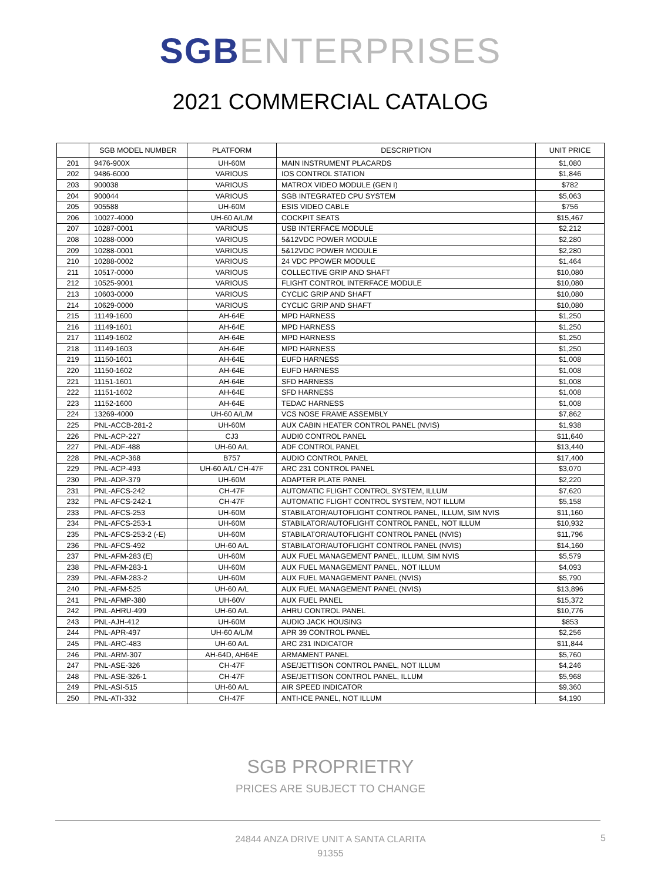SGB ENTERPRISES
2021 COMMERCIAL CATALOG
| | SGB MODEL NUMBER | PLATFORM | DESCRIPTION | UNIT PRICE |
| --- | --- | --- | --- | --- |
| 201 | 9476-900X | UH-60M | MAIN INSTRUMENT PLACARDS | $1,080 |
| 202 | 9486-6000 | VARIOUS | IOS CONTROL STATION | $1,846 |
| 203 | 900038 | VARIOUS | MATROX VIDEO MODULE (GEN I) | $782 |
| 204 | 900044 | VARIOUS | SGB INTEGRATED CPU SYSTEM | $5,063 |
| 205 | 905588 | UH-60M | ESIS VIDEO CABLE | $756 |
| 206 | 10027-4000 | UH-60 A/L/M | COCKPIT SEATS | $15,467 |
| 207 | 10287-0001 | VARIOUS | USB INTERFACE MODULE | $2,212 |
| 208 | 10288-0000 | VARIOUS | 5&12VDC POWER MODULE | $2,280 |
| 209 | 10288-0001 | VARIOUS | 5&12VDC POWER MODULE | $2,280 |
| 210 | 10288-0002 | VARIOUS | 24 VDC PPOWER MODULE | $1,464 |
| 211 | 10517-0000 | VARIOUS | COLLECTIVE GRIP AND SHAFT | $10,080 |
| 212 | 10525-9001 | VARIOUS | FLIGHT CONTROL INTERFACE MODULE | $10,080 |
| 213 | 10603-0000 | VARIOUS | CYCLIC GRIP AND SHAFT | $10,080 |
| 214 | 10629-0000 | VARIOUS | CYCLIC GRIP AND SHAFT | $10,080 |
| 215 | 11149-1600 | AH-64E | MPD HARNESS | $1,250 |
| 216 | 11149-1601 | AH-64E | MPD HARNESS | $1,250 |
| 217 | 11149-1602 | AH-64E | MPD HARNESS | $1,250 |
| 218 | 11149-1603 | AH-64E | MPD HARNESS | $1,250 |
| 219 | 11150-1601 | AH-64E | EUFD HARNESS | $1,008 |
| 220 | 11150-1602 | AH-64E | EUFD HARNESS | $1,008 |
| 221 | 11151-1601 | AH-64E | SFD HARNESS | $1,008 |
| 222 | 11151-1602 | AH-64E | SFD HARNESS | $1,008 |
| 223 | 11152-1600 | AH-64E | TEDAC HARNESS | $1,008 |
| 224 | 13269-4000 | UH-60 A/L/M | VCS NOSE FRAME ASSEMBLY | $7,862 |
| 225 | PNL-ACCB-281-2 | UH-60M | AUX CABIN HEATER CONTROL PANEL (NVIS) | $1,938 |
| 226 | PNL-ACP-227 | CJ3 | AUDI0 CONTROL PANEL | $11,640 |
| 227 | PNL-ADF-488 | UH-60 A/L | ADF CONTROL PANEL | $13,440 |
| 228 | PNL-ACP-368 | B757 | AUDIO CONTROL PANEL | $17,400 |
| 229 | PNL-ACP-493 | UH-60 A/L/ CH-47F | ARC 231 CONTROL PANEL | $3,070 |
| 230 | PNL-ADP-379 | UH-60M | ADAPTER PLATE PANEL | $2,220 |
| 231 | PNL-AFCS-242 | CH-47F | AUTOMATIC FLIGHT CONTROL SYSTEM, ILLUM | $7,620 |
| 232 | PNL-AFCS-242-1 | CH-47F | AUTOMATIC FLIGHT CONTROL SYSTEM, NOT ILLUM | $5,158 |
| 233 | PNL-AFCS-253 | UH-60M | STABILATOR/AUTOFLIGHT CONTROL PANEL, ILLUM, SIM NVIS | $11,160 |
| 234 | PNL-AFCS-253-1 | UH-60M | STABILATOR/AUTOFLIGHT CONTROL PANEL, NOT ILLUM | $10,932 |
| 235 | PNL-AFCS-253-2 (-E) | UH-60M | STABILATOR/AUTOFLIGHT CONTROL PANEL (NVIS) | $11,796 |
| 236 | PNL-AFCS-492 | UH-60 A/L | STABILATOR/AUTOFLIGHT CONTROL PANEL (NVIS) | $14,160 |
| 237 | PNL-AFM-283 (E) | UH-60M | AUX FUEL MANAGEMENT PANEL, ILLUM, SIM NVIS | $5,579 |
| 238 | PNL-AFM-283-1 | UH-60M | AUX FUEL MANAGEMENT PANEL, NOT ILLUM | $4,093 |
| 239 | PNL-AFM-283-2 | UH-60M | AUX FUEL MANAGEMENT PANEL (NVIS) | $5,790 |
| 240 | PNL-AFM-525 | UH-60 A/L | AUX FUEL MANAGEMENT PANEL (NVIS) | $13,896 |
| 241 | PNL-AFMP-380 | UH-60V | AUX FUEL PANEL | $15,372 |
| 242 | PNL-AHRU-499 | UH-60 A/L | AHRU CONTROL PANEL | $10,776 |
| 243 | PNL-AJH-412 | UH-60M | AUDIO JACK HOUSING | $853 |
| 244 | PNL-APR-497 | UH-60 A/L/M | APR 39 CONTROL PANEL | $2,256 |
| 245 | PNL-ARC-483 | UH-60 A/L | ARC 231 INDICATOR | $11,844 |
| 246 | PNL-ARM-307 | AH-64D, AH64E | ARMAMENT PANEL | $5,760 |
| 247 | PNL-ASE-326 | CH-47F | ASE/JETTISON CONTROL PANEL, NOT ILLUM | $4,246 |
| 248 | PNL-ASE-326-1 | CH-47F | ASE/JETTISON CONTROL PANEL, ILLUM | $5,968 |
| 249 | PNL-ASI-515 | UH-60 A/L | AIR SPEED INDICATOR | $9,360 |
| 250 | PNL-ATI-332 | CH-47F | ANTI-ICE PANEL, NOT ILLUM | $4,190 |
SGB PROPRIETRY
PRICES ARE SUBJECT TO CHANGE
24844 ANZA DRIVE UNIT A SANTA CLARITA
91355
5